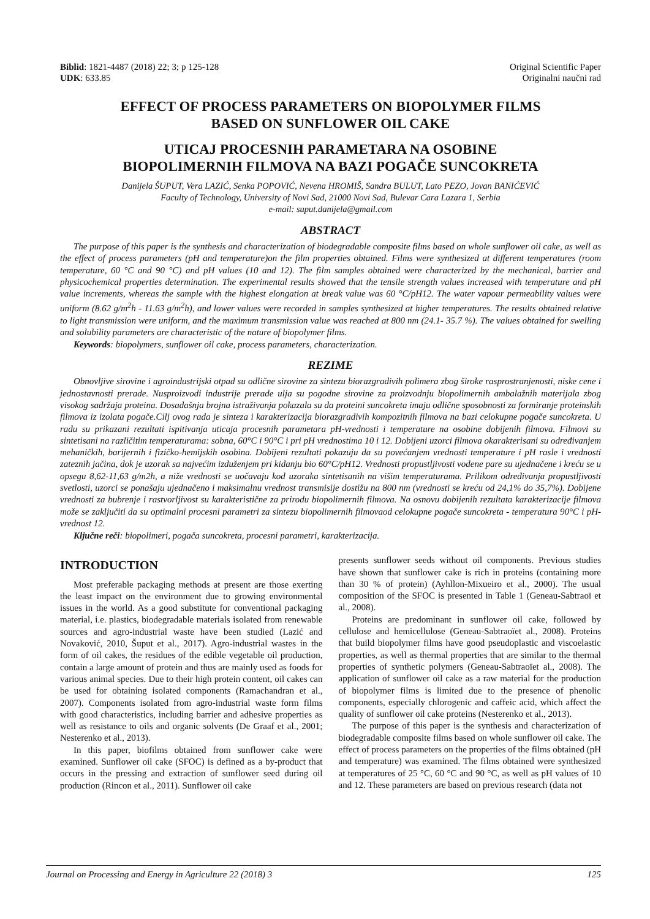Biblid: 1821-4487 (2018) 22; 3; p 125-128
UDK: 633.85
Original Scientific Paper
Originalni naučni rad
EFFECT OF PROCESS PARAMETERS ON BIOPOLYMER FILMS
BASED ON SUNFLOWER OIL CAKE
UTICAJ PROCESNIH PARAMETARA NA OSOBINE
BIOPOLIMERNIH FILMOVA NA BAZI POGAČE SUNCOKRETA
Danijela ŠUPUT, Vera LAZIĆ, Senka POPOVIĆ, Nevena HROMIŠ, Sandra BULUT, Lato PEZO, Jovan BANIĆEVIĆ
Faculty of Technology, University of Novi Sad, 21000 Novi Sad, Bulevar Cara Lazara 1, Serbia
e-mail: suput.danijela@gmail.com
ABSTRACT
The purpose of this paper is the synthesis and characterization of biodegradable composite films based on whole sunflower oil cake, as well as the effect of process parameters (pH and temperature)on the film properties obtained. Films were synthesized at different temperatures (room temperature, 60 °C and 90 °C) and pH values (10 and 12). The film samples obtained were characterized by the mechanical, barrier and physicochemical properties determination. The experimental results showed that the tensile strength values increased with temperature and pH value increments, whereas the sample with the highest elongation at break value was 60 °C/pH12. The water vapour permeability values were uniform (8.62 g/m<sup>2</sup>h - 11.63 g/m<sup>2</sup>h), and lower values were recorded in samples synthesized at higher temperatures. The results obtained relative to light transmission were uniform, and the maximum transmission value was reached at 800 nm (24.1- 35.7 %). The values obtained for swelling and solubility parameters are characteristic of the nature of biopolymer films.
Keywords: biopolymers, sunflower oil cake, process parameters, characterization.
REZIME
Obnovljive sirovine i agroindustrijski otpad su odlične sirovine za sintezu biorazgradivih polimera zbog široke rasprostranjenosti, niske cene i jednostavnosti prerade. Nusproizvodi industrije prerade ulja su pogodne sirovine za proizvodnju biopolimernih ambalažnih materijala zbog visokog sadržaja proteina. Dosadašnja brojna istraživanja pokazala su da proteini suncokreta imaju odlične sposobnosti za formiranje proteinskih filmova iz izolata pogače.Cilj ovog rada je sinteza i karakterizacija biorazgradivih kompozitnih filmova na bazi celokupne pogače suncokreta. U radu su prikazani rezultati ispitivanja uticaja procesnih parametara pH-vrednosti i temperature na osobine dobijenih filmova. Filmovi su sintetisani na različitim temperaturama: sobna, 60°C i 90°C i pri pH vrednostima 10 i 12. Dobijeni uzorci filmova okarakterisani su određivanjem mehaničkih, barijernih i fizičko-hemijskih osobina. Dobijeni rezultati pokazuju da su povećanjem vrednosti temperature i pH rasle i vrednosti zateznih jačina, dok je uzorak sa najvećim izduženjem pri kidanju bio 60°C/pH12. Vrednosti propustljivosti vodene pare su ujednačene i kreću se u opsegu 8,62-11,63 g/m2h, a niže vrednosti se uočavaju kod uzoraka sintetisanih na višim temperaturama. Prilikom određivanja propustljivosti svetlosti, uzorci se ponašaju ujednačeno i maksimalnu vrednost transmisije dostižu na 800 nm (vrednosti se kreću od 24,1% do 35,7%). Dobijene vrednosti za bubrenje i rastvorljivost su karakteristične za prirodu biopolimernih filmova. Na osnovu dobijenih rezultata karakterizacije filmova može se zaključiti da su optimalni procesni parametri za sintezu biopolimernih filmovaod celokupne pogače suncokreta - temperatura 90°C i pH-vrednost 12.
Ključne reči: biopolimeri, pogača suncokreta, procesni parametri, karakterizacija.
INTRODUCTION
Most preferable packaging methods at present are those exerting the least impact on the environment due to growing environmental issues in the world. As a good substitute for conventional packaging material, i.e. plastics, biodegradable materials isolated from renewable sources and agro-industrial waste have been studied (Lazić and Novaković, 2010, Šuput et al., 2017). Agro-industrial wastes in the form of oil cakes, the residues of the edible vegetable oil production, contain a large amount of protein and thus are mainly used as foods for various animal species. Due to their high protein content, oil cakes can be used for obtaining isolated components (Ramachandran et al., 2007). Components isolated from agro-industrial waste form films with good characteristics, including barrier and adhesive properties as well as resistance to oils and organic solvents (De Graaf et al., 2001; Nesterenko et al., 2013).
In this paper, biofilms obtained from sunflower cake were examined. Sunflower oil cake (SFOC) is defined as a by-product that occurs in the pressing and extraction of sunflower seed during oil production (Rincon et al., 2011). Sunflower oil cake
presents sunflower seeds without oil components. Previous studies have shown that sunflower cake is rich in proteins (containing more than 30 % of protein) (Ayhllon-Mixueiro et al., 2000). The usual composition of the SFOC is presented in Table 1 (Geneau-Sabtraoï et al., 2008).
Proteins are predominant in sunflower oil cake, followed by cellulose and hemicellulose (Geneau-Sabtraoïet al., 2008). Proteins that build biopolymer films have good pseudoplastic and viscoelastic properties, as well as thermal properties that are similar to the thermal properties of synthetic polymers (Geneau-Sabtraoïet al., 2008). The application of sunflower oil cake as a raw material for the production of biopolymer films is limited due to the presence of phenolic components, especially chlorogenic and caffeic acid, which affect the quality of sunflower oil cake proteins (Nesterenko et al., 2013).
The purpose of this paper is the synthesis and characterization of biodegradable composite films based on whole sunflower oil cake. The effect of process parameters on the properties of the films obtained (pH and temperature) was examined. The films obtained were synthesized at temperatures of 25 °C, 60 °C and 90 °C, as well as pH values of 10 and 12. These parameters are based on previous research (data not
Journal on Processing and Energy in Agriculture 22 (2018) 3 125